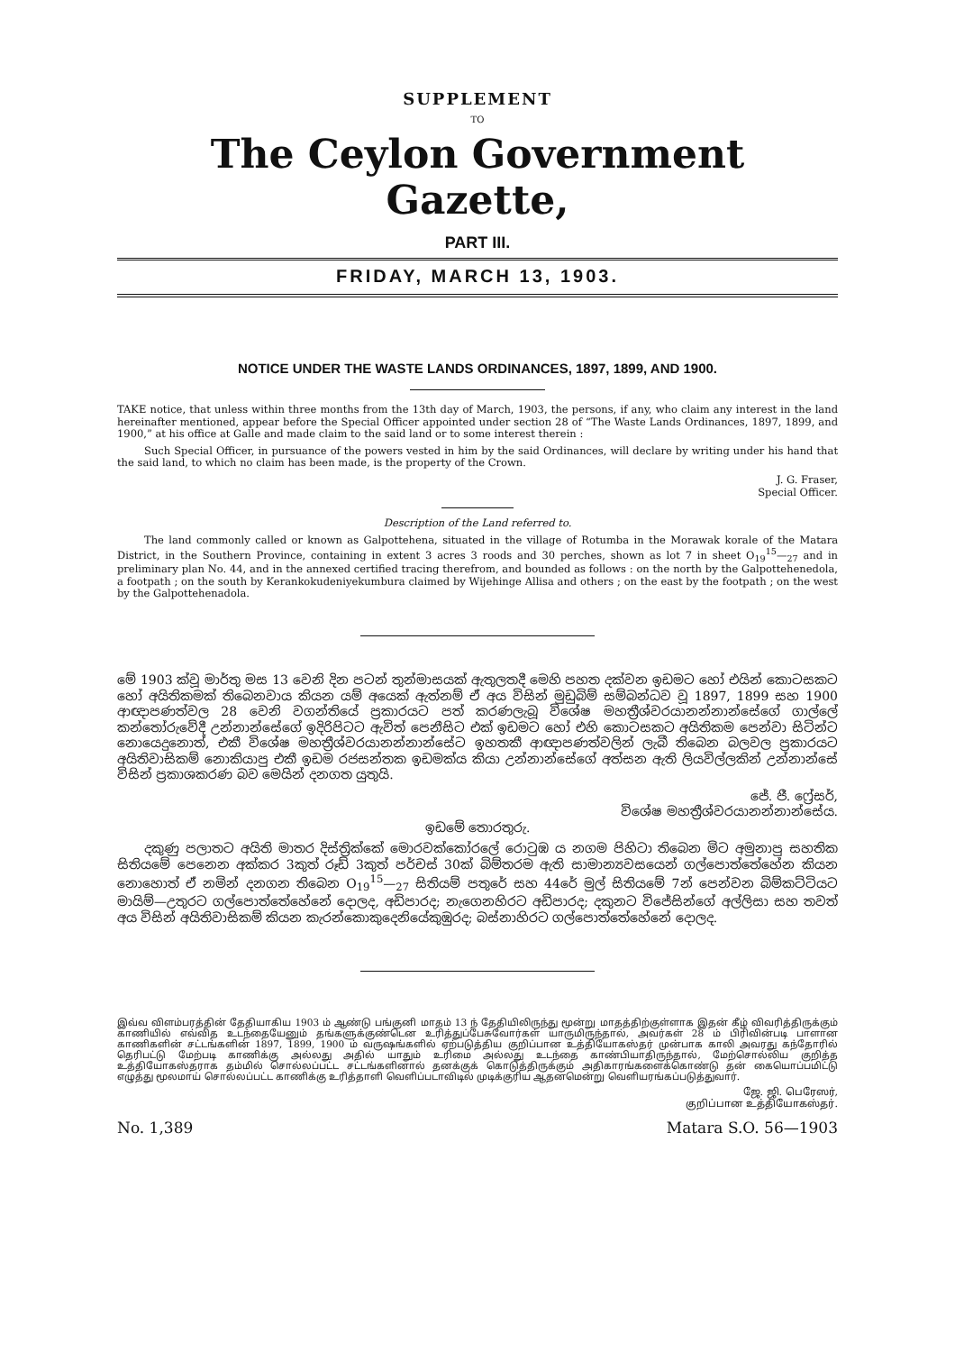SUPPLEMENT
TO
The Ceylon Government Gazette,
PART III.
FRIDAY, MARCH 13, 1903.
NOTICE UNDER THE WASTE LANDS ORDINANCES, 1897, 1899, AND 1900.
TAKE notice, that unless within three months from the 13th day of March, 1903, the persons, if any, who claim any interest in the land hereinafter mentioned, appear before the Special Officer appointed under section 28 of “The Waste Lands Ordinances, 1897, 1899, and 1900,” at his office at Galle and made claim to the said land or to some interest therein :
Such Special Officer, in pursuance of the powers vested in him by the said Ordinances, will declare by writing under his hand that the said land, to which no claim has been made, is the property of the Crown.
J. G. Fraser,
Special Officer.
Description of the Land referred to.
The land commonly called or known as Galpottehena, situated in the village of Rotumba in the Morawak korale of the Matara District, in the Southern Province, containing in extent 3 acres 3 roods and 30 perches, shown as lot 7 in sheet O<sub>19</sub><sup>15</sup>—<sub>27</sub> and in preliminary plan No. 44, and in the annexed certified tracing therefrom, and bounded as follows : on the north by the Galpottehenedola, a footpath ; on the south by Kerankokudeniyekumbura claimed by Wijehinge Allisa and others ; on the east by the footpath ; on the west by the Galpottehenadola.
මේ 1903 ක්වූ මාර්තු මස 13 වෙනි දින පටන් තුන්මාසයක් ඇතුලතදී මෙහි පහත දක්වන ඉඩමට හෝ එයින් කොටසකට හෝ අයිතිකමක් තිබෙනවාය කියන යම් අයෙක් ඇත්නම් ඒ අය විසින් මුඩුබිම් සම්බන්ධව වූ 1897, 1899 සහ 1900 ආඥාපණත්වල 28 වෙනි වගන්තියේ ප්‍රකාරයට පත් කරණලැබූ විශේෂ මහත්‍රීශ්වරයානන්නාන්සේගේ ගාල්ලේ කන්තෝරුවේදී උන්නාන්සේගේ ඉදිරිපිටට ඇවිත් පෙනීසිට එක් ඉඩමට හෝ එහි කොටසකට අයිතිකම පෙන්වා සිටින්ට නොයෙදුනොත්, එකී විශේෂ මහත්‍රීශ්වරයානන්නාන්සේට ඉහතකී ආඥාපණත්වලින් ලැබී තිබෙන බලවල ප්‍රකාරයට අයිතිවාසිකම් නොකියාපු එකී ඉඩම රජසන්තක ඉඩමක්ය කියා උන්නාන්සේගේ අත්සන ඇති ලියවිල්ලකින් උන්නාන්සේ විසින් ප්‍රකාශකරණ බව මෙයින් දනගත යුතුයි.
ජේ. ජී. ෆ්‍රේසර්,
විශේෂ මහත්‍රීශ්වරයානන්නාන්සේය.
ඉඩමේ තොරතුරු.
දකුණු පලාතට අයිති මාතර දිස්ත්‍රික්කේ මොරවක්කෝරලේ රොටුඹ ය නගම පිහිටා තිබෙන මිට අමුනාපු සහතික සිතියමේ පෙනෙන අක්කර 3කුත් රූඩ් 3කුත් පර්චස් 30ක් බිම්තරම ඇති සාමාන්‍යවසයෙන් ගල්පොත්තේහේන කියන නොහොත් ඒ නමින් දනගන තිබෙන O<sub>19</sub><sup>15</sup>—<sub>27</sub> සිතියම් පතුරේ සහ 44රේ මුල් සිතියමේ 7න් පෙන්වන බිම්කට්ටියට මායිම්—උතුරට ගල්පොත්තේහේනේ දොලද, අඩිපාරද; නැගෙනහිරට අඩිපාරද; දකුනට විජේසින්ගේ අල්ලිසා සහ තවත් අය විසින් අයිතිවාසිකම් කියන කැරන්කොකුදෙනියේකුඹුරද; බස්නාහිරට ගල්පොත්තේහේනේ දොලද.
இவ்வ விளம்பரத்தின் தேதியாகிய 1903 ம் ஆண்டு பங்குனி மாதம் 13 ந் தேதியிலிருந்து மூன்று மாதத்திற்குள்ளாக இதன் கீழ் விவரித்திருக்கும் காணியில் எவ்வித உடந்தையேனும் தங்களுக்குண்டென உரித்துப்பேசுவோர்கள் யாருமிருந்தால், அவர்கள் 28 ம் பிரிவின்படி பாளான காணிகளின் சட்டங்களின் 1897, 1899, 1900 ம் வருஷங்களில் ஏற்படுத்திய குறிப்பான உத்தியோகஸ்தர் முன்பாக காலி அவரது கந்தோரில் தெரிபட்டு மேற்படி காணிக்கு அல்லது அதில் யாதும் உரிமை அல்லது உடந்தை காண்பியாதிருந்தால், மேற்சொல்லிய குறித்த உத்தியோகஸ்தராக தம்மில் சொல்லப்பட்ட சட்டங்களினால் தனக்குக் கொடுத்திருக்கும் அதிகாரங்களைக்கொண்டு தன் கையொப்பமிட்டு எழுத்து மூலமாய் சொல்லப்பட்ட காணிக்கு உரித்தாளி வெளிப்படாவிடில் முடிக்குரிய ஆதனமென்று வெளியரங்கப்படுத்துவார்.
ஜே. ஜி. பெரேஸர்,
குறிப்பான உத்தியோகஸ்தர்.
No. 1,389 Matara S.O. 56—1903